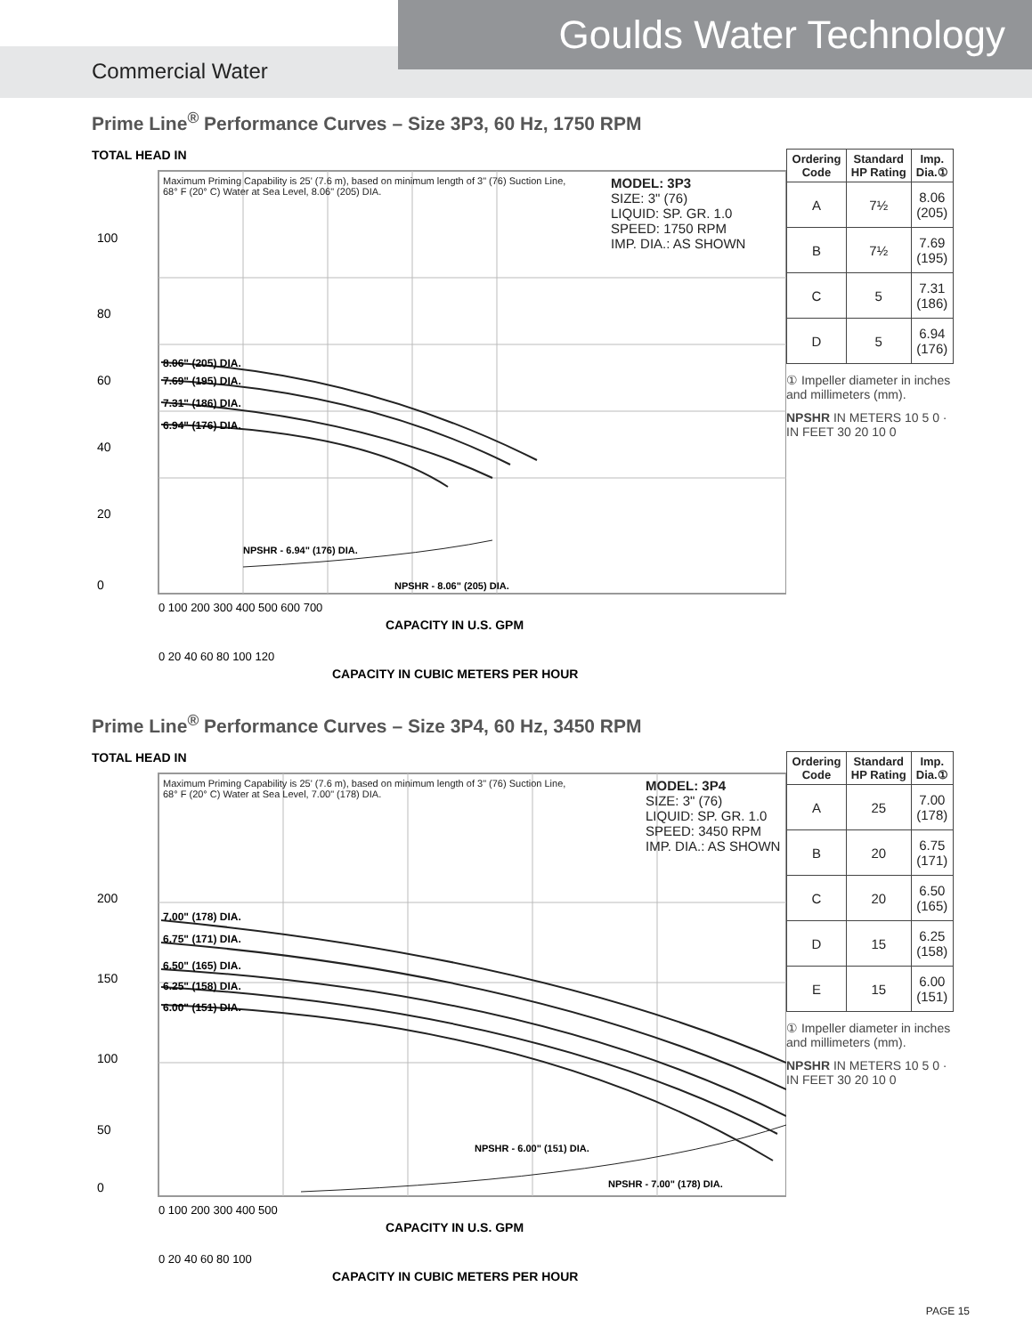Goulds Water Technology
Commercial Water
Prime Line<sup>®</sup> Performance Curves – Size 3P3, 60 Hz, 1750 RPM
TOTAL HEAD IN
100
80
60
40
20
0
8.06" (205) DIA.
7.69" (195) DIA.
7.31" (186) DIA.
6.94" (176) DIA.
NPSHR - 6.94" (176) DIA.
NPSHR - 8.06" (205) DIA.
0 100 200 300 400 500 600 700
CAPACITY IN U.S. GPM
0 20 40 60 80 100 120
CAPACITY IN CUBIC METERS PER HOUR
Maximum Priming Capability is 25' (7.6 m), based on minimum length of 3" (76) Suction Line, 68° F (20° C) Water at Sea Level, 8.06" (205) DIA.
MODEL: 3P3
SIZE: 3" (76)
LIQUID: SP. GR. 1.0
SPEED: 1750 RPM
IMP. DIA.: AS SHOWN
| Ordering Code | Standard HP Rating | Imp. Dia.① |
| --- | --- | --- |
| A | 7½ | 8.06 (205) |
| B | 7½ | 7.69 (195) |
| C | 5 | 7.31 (186) |
| D | 5 | 6.94 (176) |
① Impeller diameter in inches and millimeters (mm).
NPSHR IN METERS 10 5 0 · IN FEET 30 20 10 0
Prime Line<sup>®</sup> Performance Curves – Size 3P4, 60 Hz, 3450 RPM
TOTAL HEAD IN
200
150
100
50
0
7.00" (178) DIA.
6.75" (171) DIA.
6.50" (165) DIA.
6.25" (158) DIA.
6.00" (151) DIA.
NPSHR - 6.00" (151) DIA.
NPSHR - 7.00" (178) DIA.
0 100 200 300 400 500
CAPACITY IN U.S. GPM
0 20 40 60 80 100
CAPACITY IN CUBIC METERS PER HOUR
Maximum Priming Capability is 25' (7.6 m), based on minimum length of 3" (76) Suction Line, 68° F (20° C) Water at Sea Level, 7.00" (178) DIA.
MODEL: 3P4
SIZE: 3" (76)
LIQUID: SP. GR. 1.0
SPEED: 3450 RPM
IMP. DIA.: AS SHOWN
| Ordering Code | Standard HP Rating | Imp. Dia.① |
| --- | --- | --- |
| A | 25 | 7.00 (178) |
| B | 20 | 6.75 (171) |
| C | 20 | 6.50 (165) |
| D | 15 | 6.25 (158) |
| E | 15 | 6.00 (151) |
① Impeller diameter in inches and millimeters (mm).
NPSHR IN METERS 10 5 0 · IN FEET 30 20 10 0
PAGE 15